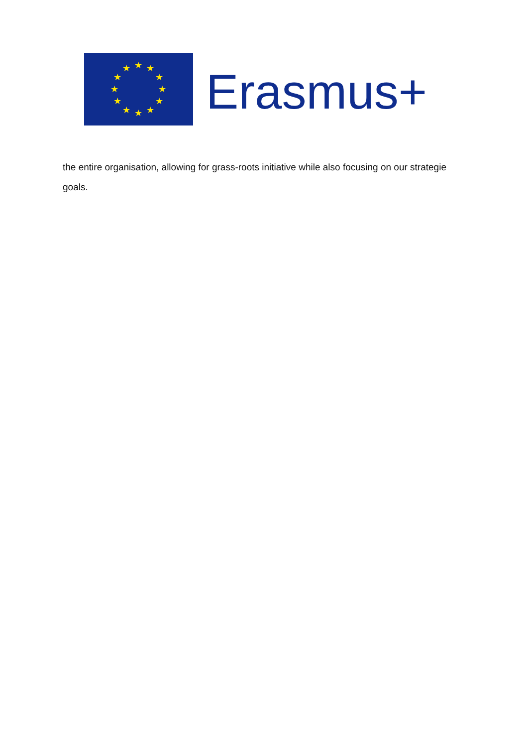★
★
★
★
★
★
★
★
★
★
★
★
Erasmus+
the entire organisation, allowing for grass-roots initiative while also focusing on our strategie goals.